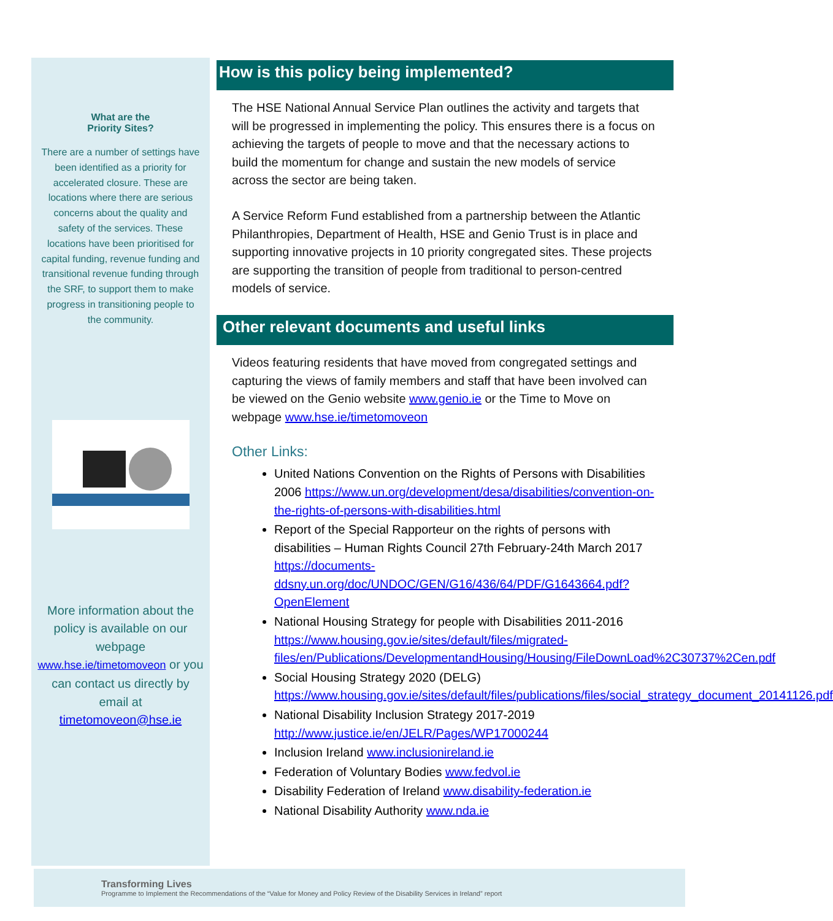What are the
Priority Sites?
There are a number of settings have been identified as a priority for accelerated closure. These are locations where there are serious concerns about the quality and safety of the services. These locations have been prioritised for capital funding, revenue funding and transitional revenue funding through the SRF, to support them to make progress in transitioning people to the community.
More information about the policy is available on our webpage www.hse.ie/timetomoveon or you can contact us directly by email at timetomoveon@hse.ie
How is this policy being implemented?
The HSE National Annual Service Plan outlines the activity and targets that will be progressed in implementing the policy. This ensures there is a focus on achieving the targets of people to move and that the necessary actions to build the momentum for change and sustain the new models of service across the sector are being taken.
A Service Reform Fund established from a partnership between the Atlantic Philanthropies, Department of Health, HSE and Genio Trust is in place and supporting innovative projects in 10 priority congregated sites. These projects are supporting the transition of people from traditional to person-centred models of service.
Other relevant documents and useful links
Videos featuring residents that have moved from congregated settings and capturing the views of family members and staff that have been involved can be viewed on the Genio website www.genio.ie or the Time to Move on webpage www.hse.ie/timetomoveon
Other Links:
United Nations Convention on the Rights of Persons with Disabilities 2006 https://www.un.org/development/desa/disabilities/convention-on-the-rights-of-persons-with-disabilities.html
Report of the Special Rapporteur on the rights of persons with disabilities – Human Rights Council 27th February-24th March 2017 https://documents-ddsny.un.org/doc/UNDOC/GEN/G16/436/64/PDF/G1643664.pdf?OpenElement
National Housing Strategy for people with Disabilities 2011-2016 https://www.housing.gov.ie/sites/default/files/migrated-files/en/Publications/DevelopmentandHousing/Housing/FileDownLoad%2C30737%2Cen.pdf
Social Housing Strategy 2020 (DELG) https://www.housing.gov.ie/sites/default/files/publications/files/social_strategy_document_20141126.pdf
National Disability Inclusion Strategy 2017-2019 http://www.justice.ie/en/JELR/Pages/WP17000244
Inclusion Ireland www.inclusionireland.ie
Federation of Voluntary Bodies www.fedvol.ie
Disability Federation of Ireland www.disability-federation.ie
National Disability Authority www.nda.ie
Transforming Lives
Programme to Implement the Recommendations of the “Value for Money and Policy Review of the Disability Services in Ireland” report